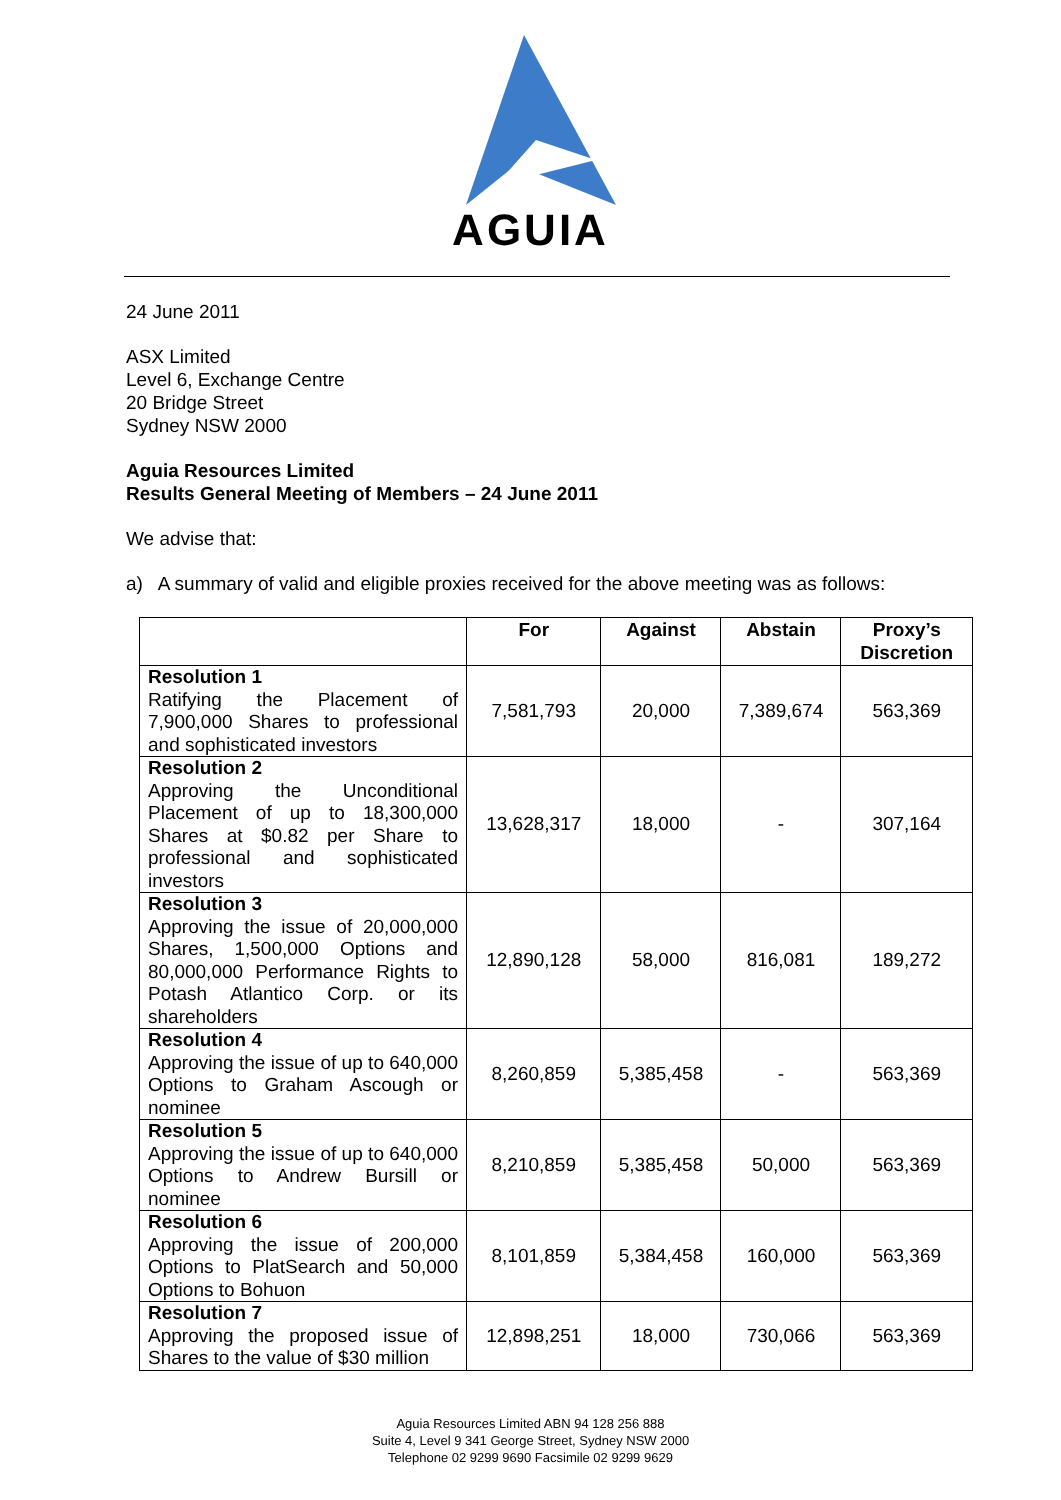AGUIA
24 June 2011
ASX Limited
Level 6, Exchange Centre
20 Bridge Street
Sydney NSW 2000
Aguia Resources Limited
Results General Meeting of Members – 24 June 2011
We advise that:
a) A summary of valid and eligible proxies received for the above meeting was as follows:
| | For | Against | Abstain | Proxy’s Discretion |
| --- | --- | --- | --- | --- |
| Resolution 1 Ratifying the Placement of 7,900,000 Shares to professional and sophisticated investors | 7,581,793 | 20,000 | 7,389,674 | 563,369 |
| Resolution 2 Approving the Unconditional Placement of up to 18,300,000 Shares at $0.82 per Share to professional and sophisticated investors | 13,628,317 | 18,000 | - | 307,164 |
| Resolution 3 Approving the issue of 20,000,000 Shares, 1,500,000 Options and 80,000,000 Performance Rights to Potash Atlantico Corp. or its shareholders | 12,890,128 | 58,000 | 816,081 | 189,272 |
| Resolution 4 Approving the issue of up to 640,000 Options to Graham Ascough or nominee | 8,260,859 | 5,385,458 | - | 563,369 |
| Resolution 5 Approving the issue of up to 640,000 Options to Andrew Bursill or nominee | 8,210,859 | 5,385,458 | 50,000 | 563,369 |
| Resolution 6 Approving the issue of 200,000 Options to PlatSearch and 50,000 Options to Bohuon | 8,101,859 | 5,384,458 | 160,000 | 563,369 |
| Resolution 7 Approving the proposed issue of Shares to the value of $30 million | 12,898,251 | 18,000 | 730,066 | 563,369 |
Aguia Resources Limited ABN 94 128 256 888
Suite 4, Level 9 341 George Street, Sydney NSW 2000
Telephone 02 9299 9690 Facsimile 02 9299 9629